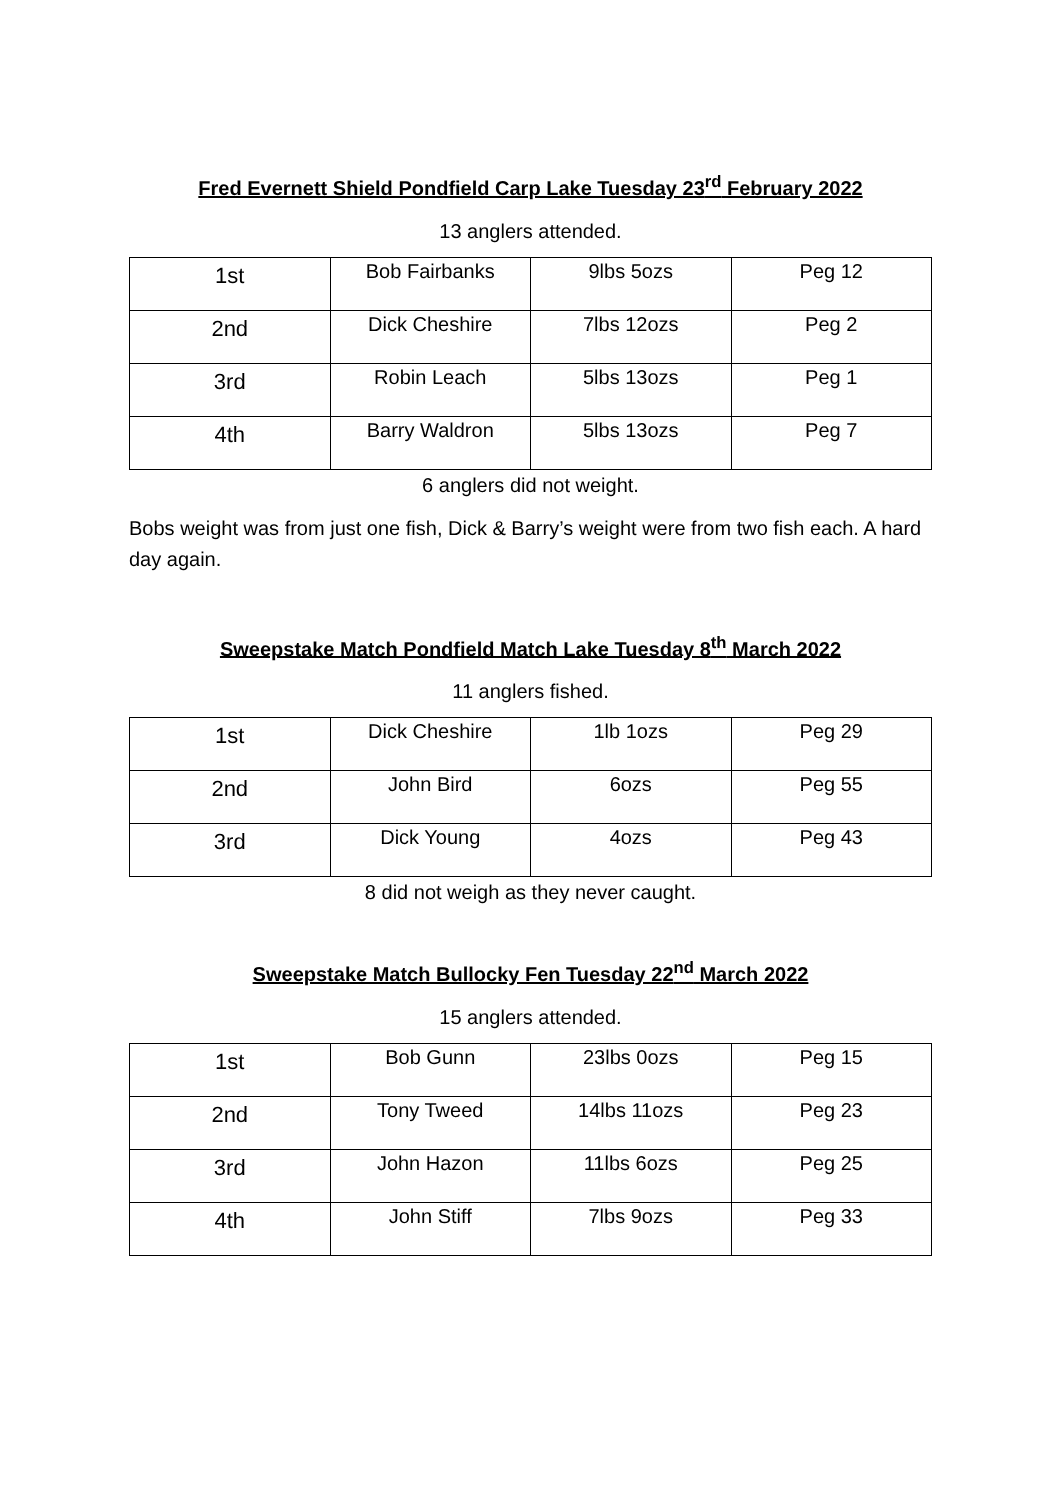Fred Evernett Shield Pondfield Carp Lake Tuesday 23<sup>rd</sup> February 2022
13 anglers attended.
| 1st | Bob Fairbanks | 9lbs 5ozs | Peg 12 |
| 2nd | Dick Cheshire | 7lbs 12ozs | Peg 2 |
| 3rd | Robin Leach | 5lbs 13ozs | Peg 1 |
| 4th | Barry Waldron | 5lbs 13ozs | Peg 7 |
6 anglers did not weight.
Bobs weight was from just one fish, Dick & Barry’s weight were from two fish each. A hard day again.
Sweepstake Match Pondfield Match Lake Tuesday 8<sup>th</sup> March 2022
11 anglers fished.
| 1st | Dick Cheshire | 1lb 1ozs | Peg 29 |
| 2nd | John Bird | 6ozs | Peg 55 |
| 3rd | Dick Young | 4ozs | Peg 43 |
8 did not weigh as they never caught.
Sweepstake Match Bullocky Fen Tuesday 22<sup>nd</sup> March 2022
15 anglers attended.
| 1st | Bob Gunn | 23lbs 0ozs | Peg 15 |
| 2nd | Tony Tweed | 14lbs 11ozs | Peg 23 |
| 3rd | John Hazon | 11lbs 6ozs | Peg 25 |
| 4th | John Stiff | 7lbs 9ozs | Peg 33 |